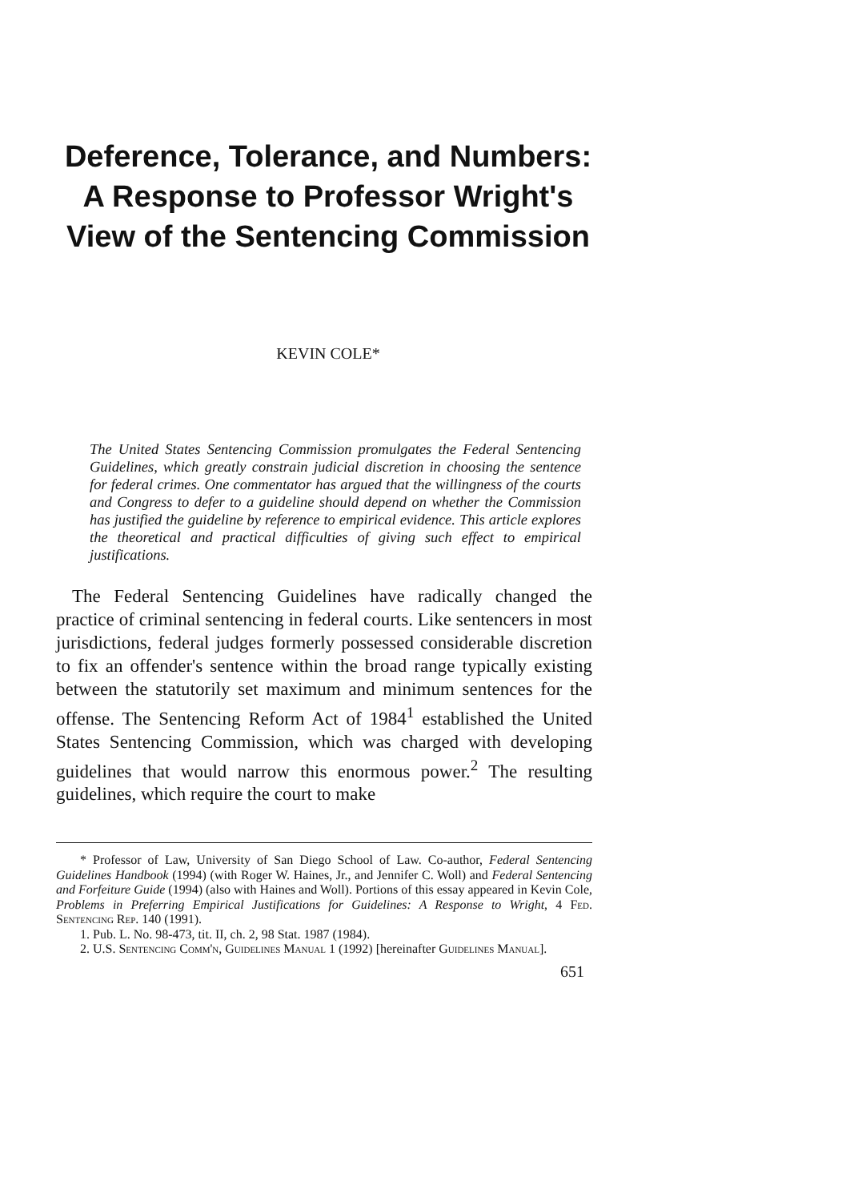Deference, Tolerance, and Numbers: A Response to Professor Wright's View of the Sentencing Commission
KEVIN COLE*
The United States Sentencing Commission promulgates the Federal Sentencing Guidelines, which greatly constrain judicial discretion in choosing the sentence for federal crimes. One commentator has argued that the willingness of the courts and Congress to defer to a guideline should depend on whether the Commission has justified the guideline by reference to empirical evidence. This article explores the theoretical and practical difficulties of giving such effect to empirical justifications.
The Federal Sentencing Guidelines have radically changed the practice of criminal sentencing in federal courts. Like sentencers in most jurisdictions, federal judges formerly possessed considerable discretion to fix an offender's sentence within the broad range typically existing between the statutorily set maximum and minimum sentences for the offense. The Sentencing Reform Act of 1984<sup>1</sup> established the United States Sentencing Commission, which was charged with developing guidelines that would narrow this enormous power.<sup>2</sup> The resulting guidelines, which require the court to make
* Professor of Law, University of San Diego School of Law. Co-author, Federal Sentencing Guidelines Handbook (1994) (with Roger W. Haines, Jr., and Jennifer C. Woll) and Federal Sentencing and Forfeiture Guide (1994) (also with Haines and Woll). Portions of this essay appeared in Kevin Cole, Problems in Preferring Empirical Justifications for Guidelines: A Response to Wright, 4 Fed. Sentencing Rep. 140 (1991).
1. Pub. L. No. 98-473, tit. II, ch. 2, 98 Stat. 1987 (1984).
2. U.S. Sentencing Comm'n, Guidelines Manual 1 (1992) [hereinafter Guidelines Manual].
651